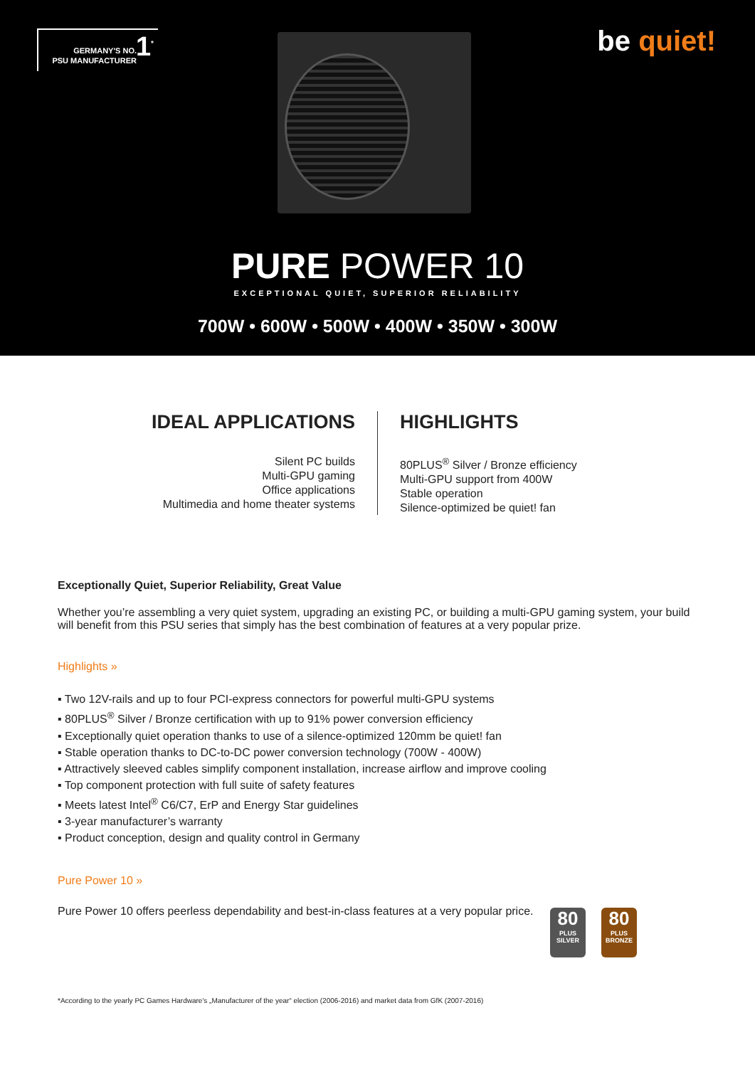GERMANY'S NO.
PSU MANUFACTURER
1<sup>*</sup>
be quiet!
PURE POWER 10
EXCEPTIONAL QUIET, SUPERIOR RELIABILITY
700W • 600W • 500W • 400W • 350W • 300W
IDEAL APPLICATIONS
Silent PC builds
Multi-GPU gaming
Office applications
Multimedia and home theater systems
HIGHLIGHTS
80PLUS<sup>®</sup> Silver / Bronze efficiency
Multi-GPU support from 400W
Stable operation
Silence-optimized be quiet! fan
Exceptionally Quiet, Superior Reliability, Great Value
Whether you’re assembling a very quiet system, upgrading an existing PC, or building a multi-GPU gaming system, your build will benefit from this PSU series that simply has the best combination of features at a very popular prize.
Highlights »
▪ Two 12V-rails and up to four PCI-express connectors for powerful multi-GPU systems
▪ 80PLUS<sup>®</sup> Silver / Bronze certification with up to 91% power conversion efficiency
▪ Exceptionally quiet operation thanks to use of a silence-optimized 120mm be quiet! fan
▪ Stable operation thanks to DC-to-DC power conversion technology (700W - 400W)
▪ Attractively sleeved cables simplify component installation, increase airflow and improve cooling
▪ Top component protection with full suite of safety features
▪ Meets latest Intel<sup>®</sup> C6/C7, ErP and Energy Star guidelines
▪ 3-year manufacturer’s warranty
▪ Product conception, design and quality control in Germany
Pure Power 10 »
Pure Power 10 offers peerless dependability and best-in-class features at a very popular price.
80
PLUS SILVER
80
PLUS BRONZE
*According to the yearly PC Games Hardware's „Manufacturer of the year“ election (2006-2016) and market data from GfK (2007-2016)